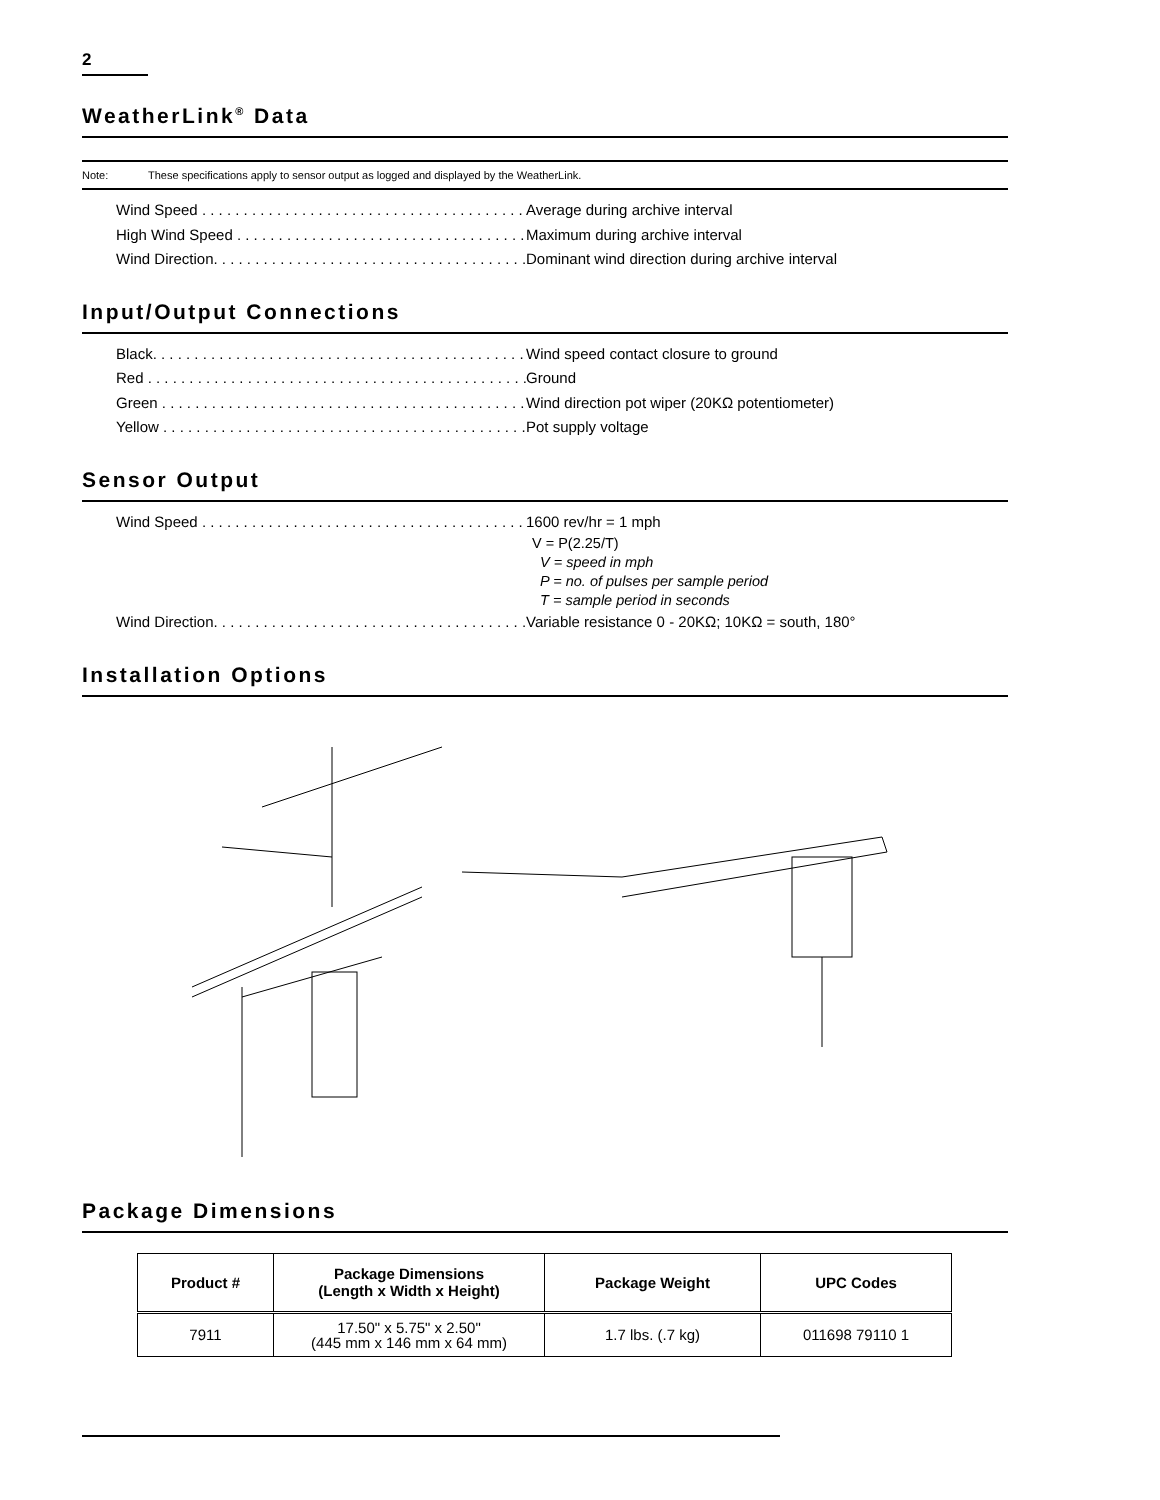2
WeatherLink<sup>®</sup> Data
Note: These specifications apply to sensor output as logged and displayed by the WeatherLink.
Wind Speed . . . . . . . . . . . . . . . . . . . . . . . . . . . . . . . . . . . . . . . Average during archive interval
High Wind Speed . . . . . . . . . . . . . . . . . . . . . . . . . . . . . . . . . . . . . Maximum during archive interval
Wind Direction. . . . . . . . . . . . . . . . . . . . . . . . . . . . . . . . . . . . . . . Dominant wind direction during archive interval
Input/Output Connections
Black. . . . . . . . . . . . . . . . . . . . . . . . . . . . . . . . . . . . . . . . . . . . . . Wind speed contact closure to ground
Red . . . . . . . . . . . . . . . . . . . . . . . . . . . . . . . . . . . . . . . . . . . . . . . Ground
Green . . . . . . . . . . . . . . . . . . . . . . . . . . . . . . . . . . . . . . . . . . . . . Wind direction pot wiper (20KΩ potentiometer)
Yellow . . . . . . . . . . . . . . . . . . . . . . . . . . . . . . . . . . . . . . . . . . . . . Pot supply voltage
Sensor Output
Wind Speed . . . . . . . . . . . . . . . . . . . . . . . . . . . . . . . . . . . . . . . 1600 rev/hr = 1 mph
V = P(2.25/T)
V = speed in mph
P = no. of pulses per sample period
T = sample period in seconds
Wind Direction. . . . . . . . . . . . . . . . . . . . . . . . . . . . . . . . . . . . . . . Variable resistance 0 - 20KΩ; 10KΩ = south, 180°
Installation Options
Package Dimensions
| Product # | Package Dimensions (Length x Width x Height) | Package Weight | UPC Codes |
| --- | --- | --- | --- |
| 7911 | 17.50" x 5.75" x 2.50" (445 mm x 146 mm x 64 mm) | 1.7 lbs. (.7 kg) | 011698 79110 1 |